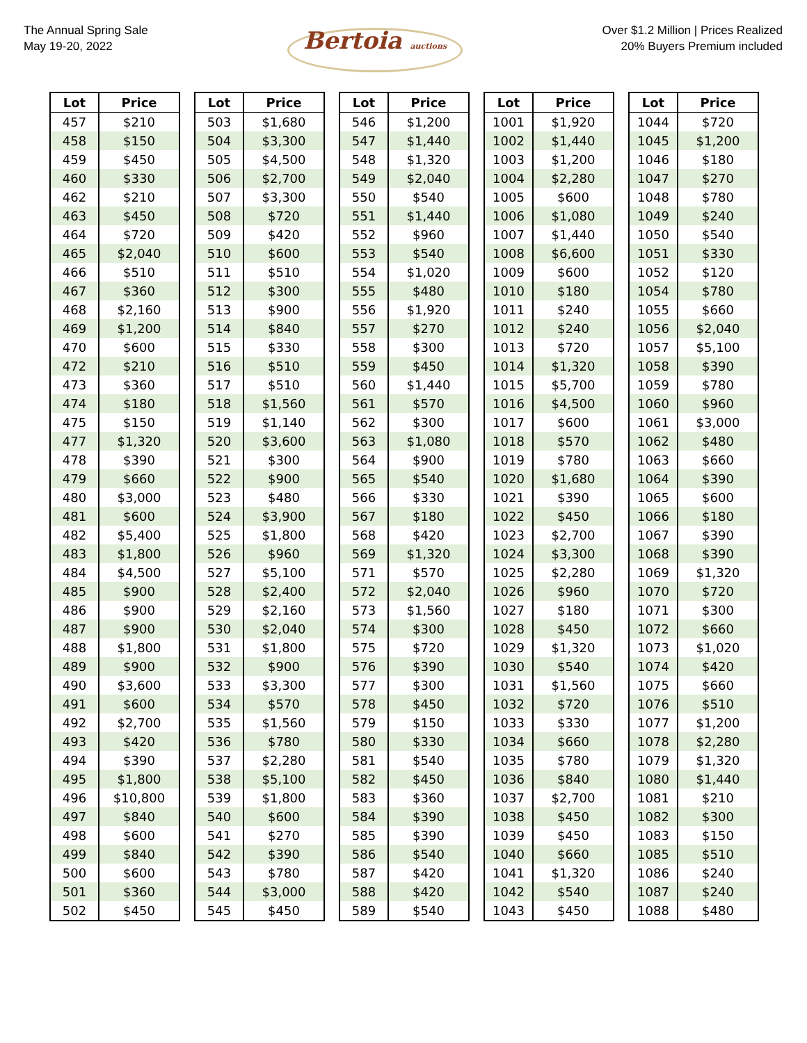The Annual Spring Sale
May 19-20, 2022
Bertoia auctions
Over $1.2 Million | Prices Realized
20% Buyers Premium included
| Lot | Price | | Lot | Price | | Lot | Price | | Lot | Price | | Lot | Price |
| 457 | $210 | | 503 | $1,680 | | 546 | $1,200 | | 1001 | $1,920 | | 1044 | $720 |
| 458 | $150 | | 504 | $3,300 | | 547 | $1,440 | | 1002 | $1,440 | | 1045 | $1,200 |
| 459 | $450 | | 505 | $4,500 | | 548 | $1,320 | | 1003 | $1,200 | | 1046 | $180 |
| 460 | $330 | | 506 | $2,700 | | 549 | $2,040 | | 1004 | $2,280 | | 1047 | $270 |
| 462 | $210 | | 507 | $3,300 | | 550 | $540 | | 1005 | $600 | | 1048 | $780 |
| 463 | $450 | | 508 | $720 | | 551 | $1,440 | | 1006 | $1,080 | | 1049 | $240 |
| 464 | $720 | | 509 | $420 | | 552 | $960 | | 1007 | $1,440 | | 1050 | $540 |
| 465 | $2,040 | | 510 | $600 | | 553 | $540 | | 1008 | $6,600 | | 1051 | $330 |
| 466 | $510 | | 511 | $510 | | 554 | $1,020 | | 1009 | $600 | | 1052 | $120 |
| 467 | $360 | | 512 | $300 | | 555 | $480 | | 1010 | $180 | | 1054 | $780 |
| 468 | $2,160 | | 513 | $900 | | 556 | $1,920 | | 1011 | $240 | | 1055 | $660 |
| 469 | $1,200 | | 514 | $840 | | 557 | $270 | | 1012 | $240 | | 1056 | $2,040 |
| 470 | $600 | | 515 | $330 | | 558 | $300 | | 1013 | $720 | | 1057 | $5,100 |
| 472 | $210 | | 516 | $510 | | 559 | $450 | | 1014 | $1,320 | | 1058 | $390 |
| 473 | $360 | | 517 | $510 | | 560 | $1,440 | | 1015 | $5,700 | | 1059 | $780 |
| 474 | $180 | | 518 | $1,560 | | 561 | $570 | | 1016 | $4,500 | | 1060 | $960 |
| 475 | $150 | | 519 | $1,140 | | 562 | $300 | | 1017 | $600 | | 1061 | $3,000 |
| 477 | $1,320 | | 520 | $3,600 | | 563 | $1,080 | | 1018 | $570 | | 1062 | $480 |
| 478 | $390 | | 521 | $300 | | 564 | $900 | | 1019 | $780 | | 1063 | $660 |
| 479 | $660 | | 522 | $900 | | 565 | $540 | | 1020 | $1,680 | | 1064 | $390 |
| 480 | $3,000 | | 523 | $480 | | 566 | $330 | | 1021 | $390 | | 1065 | $600 |
| 481 | $600 | | 524 | $3,900 | | 567 | $180 | | 1022 | $450 | | 1066 | $180 |
| 482 | $5,400 | | 525 | $1,800 | | 568 | $420 | | 1023 | $2,700 | | 1067 | $390 |
| 483 | $1,800 | | 526 | $960 | | 569 | $1,320 | | 1024 | $3,300 | | 1068 | $390 |
| 484 | $4,500 | | 527 | $5,100 | | 571 | $570 | | 1025 | $2,280 | | 1069 | $1,320 |
| 485 | $900 | | 528 | $2,400 | | 572 | $2,040 | | 1026 | $960 | | 1070 | $720 |
| 486 | $900 | | 529 | $2,160 | | 573 | $1,560 | | 1027 | $180 | | 1071 | $300 |
| 487 | $900 | | 530 | $2,040 | | 574 | $300 | | 1028 | $450 | | 1072 | $660 |
| 488 | $1,800 | | 531 | $1,800 | | 575 | $720 | | 1029 | $1,320 | | 1073 | $1,020 |
| 489 | $900 | | 532 | $900 | | 576 | $390 | | 1030 | $540 | | 1074 | $420 |
| 490 | $3,600 | | 533 | $3,300 | | 577 | $300 | | 1031 | $1,560 | | 1075 | $660 |
| 491 | $600 | | 534 | $570 | | 578 | $450 | | 1032 | $720 | | 1076 | $510 |
| 492 | $2,700 | | 535 | $1,560 | | 579 | $150 | | 1033 | $330 | | 1077 | $1,200 |
| 493 | $420 | | 536 | $780 | | 580 | $330 | | 1034 | $660 | | 1078 | $2,280 |
| 494 | $390 | | 537 | $2,280 | | 581 | $540 | | 1035 | $780 | | 1079 | $1,320 |
| 495 | $1,800 | | 538 | $5,100 | | 582 | $450 | | 1036 | $840 | | 1080 | $1,440 |
| 496 | $10,800 | | 539 | $1,800 | | 583 | $360 | | 1037 | $2,700 | | 1081 | $210 |
| 497 | $840 | | 540 | $600 | | 584 | $390 | | 1038 | $450 | | 1082 | $300 |
| 498 | $600 | | 541 | $270 | | 585 | $390 | | 1039 | $450 | | 1083 | $150 |
| 499 | $840 | | 542 | $390 | | 586 | $540 | | 1040 | $660 | | 1085 | $510 |
| 500 | $600 | | 543 | $780 | | 587 | $420 | | 1041 | $1,320 | | 1086 | $240 |
| 501 | $360 | | 544 | $3,000 | | 588 | $420 | | 1042 | $540 | | 1087 | $240 |
| 502 | $450 | | 545 | $450 | | 589 | $540 | | 1043 | $450 | | 1088 | $480 |